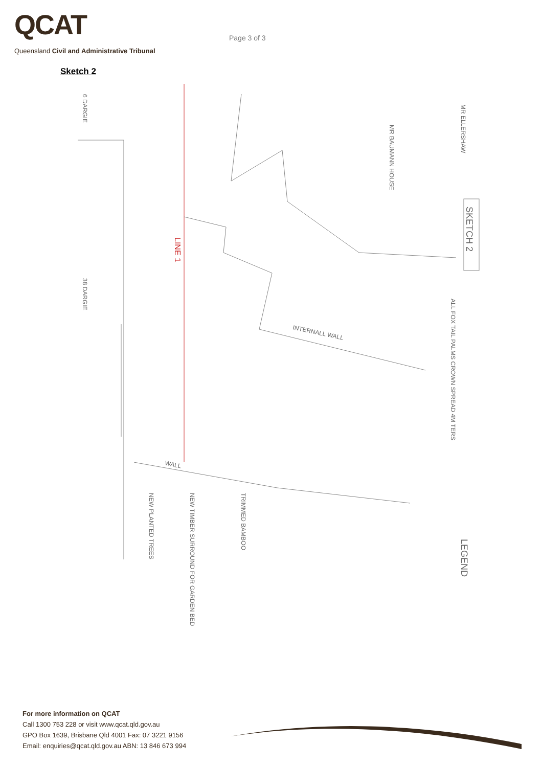QCAT
Queensland Civil and Administrative Tribunal
Page 3 of 3
Sketch 2
MR ELLERSHAW
MR BAUMANN HOUSE
SKETCH 2
ALL FOX TAIL PALMS CROWN SPREAD 4M TERS
INTERNALL WALL
WALL
38 DARGIE
6 DARGIE
LINE 1
LEGEND
NEW PLANTED TREES
NEW TIMBER SURROUND FOR GARDEN BED
TRIMMED BAMBOO
For more information on QCAT
Call 1300 753 228 or visit www.qcat.qld.gov.au
GPO Box 1639, Brisbane Qld 4001 Fax: 07 3221 9156
Email: enquiries@qcat.qld.gov.au ABN: 13 846 673 994